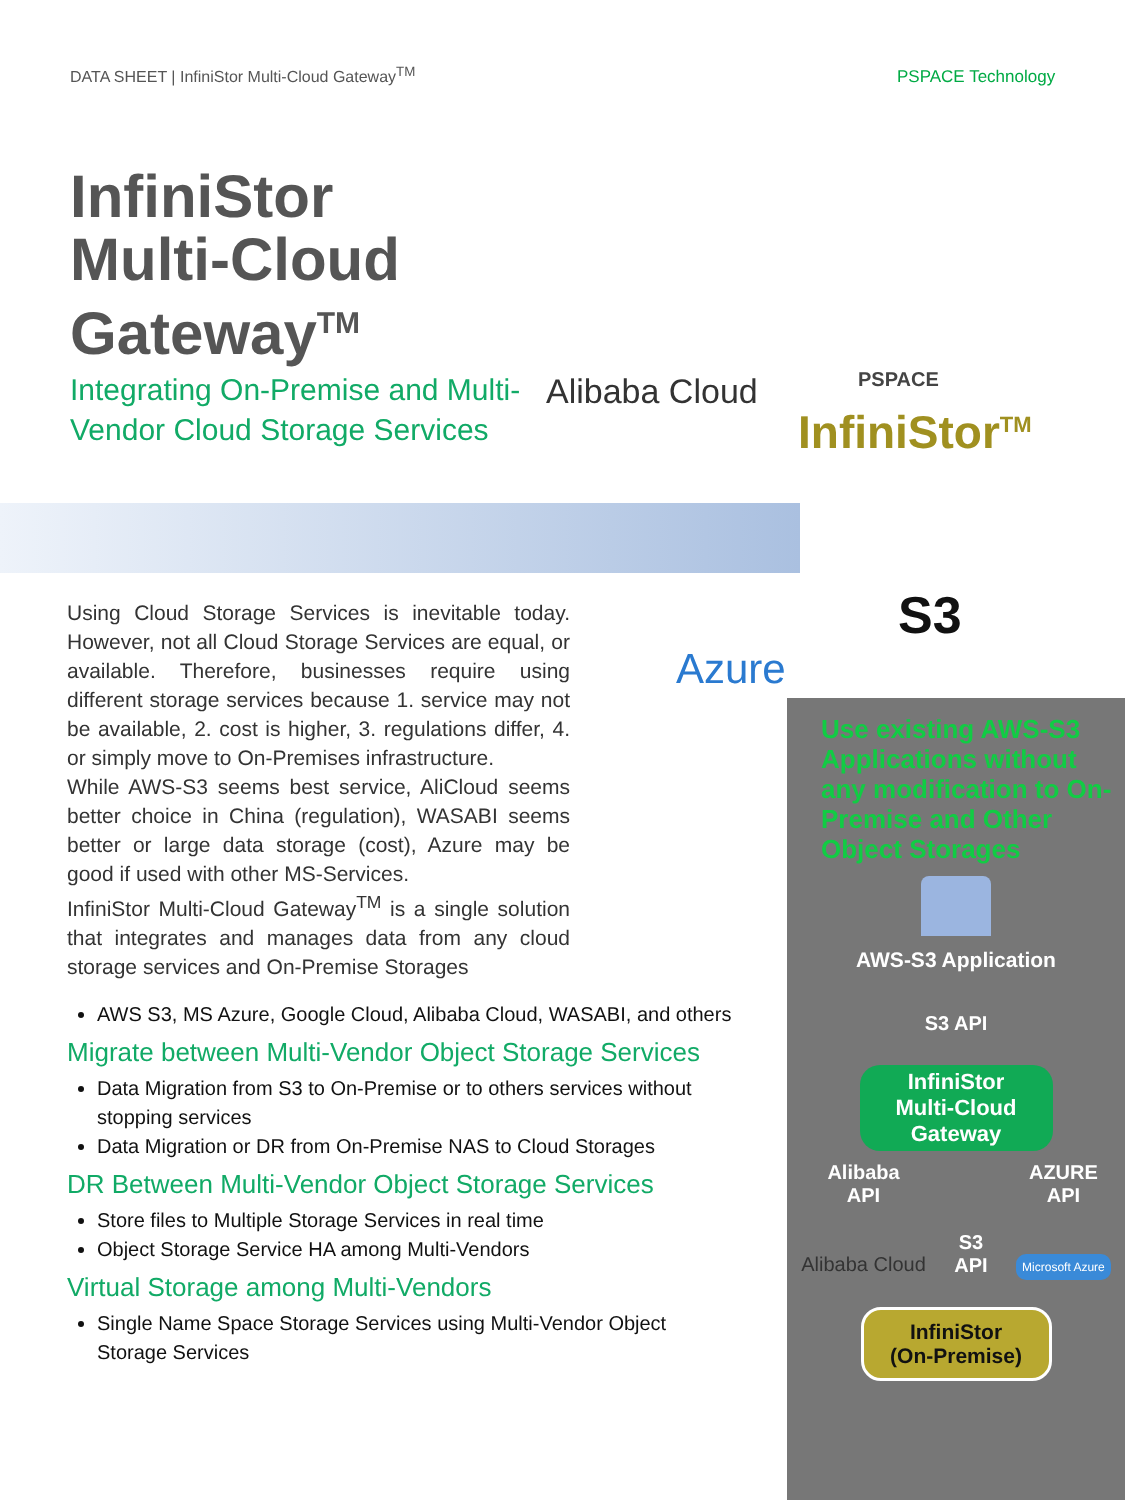DATA SHEET | InfiniStor Multi-Cloud Gateway<sup>TM</sup>
PSPACE Technology
InfiniStor
Multi-Cloud
Gateway<sup>TM</sup>
Integrating On-Premise and Multi-Vendor Cloud Storage Services
Alibaba Cloud PSPACE
InfiniStor<sup>TM</sup>
S3
Azure
Using Cloud Storage Services is inevitable today. However, not all Cloud Storage Services are equal, or available. Therefore, businesses require using different storage services because 1. service may not be available, 2. cost is higher, 3. regulations differ, 4. or simply move to On-Premises infrastructure.
While AWS-S3 seems best service, AliCloud seems better choice in China (regulation), WASABI seems better or large data storage (cost), Azure may be good if used with other MS-Services.
InfiniStor Multi-Cloud Gateway<sup>TM</sup> is a single solution that integrates and manages data from any cloud storage services and On-Premise Storages
AWS S3, MS Azure, Google Cloud, Alibaba Cloud, WASABI, and others
Migrate between Multi-Vendor Object Storage Services
Data Migration from S3 to On-Premise or to others services without stopping services
Data Migration or DR from On-Premise NAS to Cloud Storages
DR Between Multi-Vendor Object Storage Services
Store files to Multiple Storage Services in real time
Object Storage Service HA among Multi-Vendors
Virtual Storage among Multi-Vendors
Single Name Space Storage Services using Multi-Vendor Object Storage Services
Use existing AWS-S3 Applications without any modification to On-Premise and Other Object Storages
AWS-S3 Application
S3 API
InfiniStor
Multi-Cloud
Gateway
Alibaba
API
Alibaba Cloud
S3
API
AZURE
API
Microsoft Azure
InfiniStor
(On-Premise)